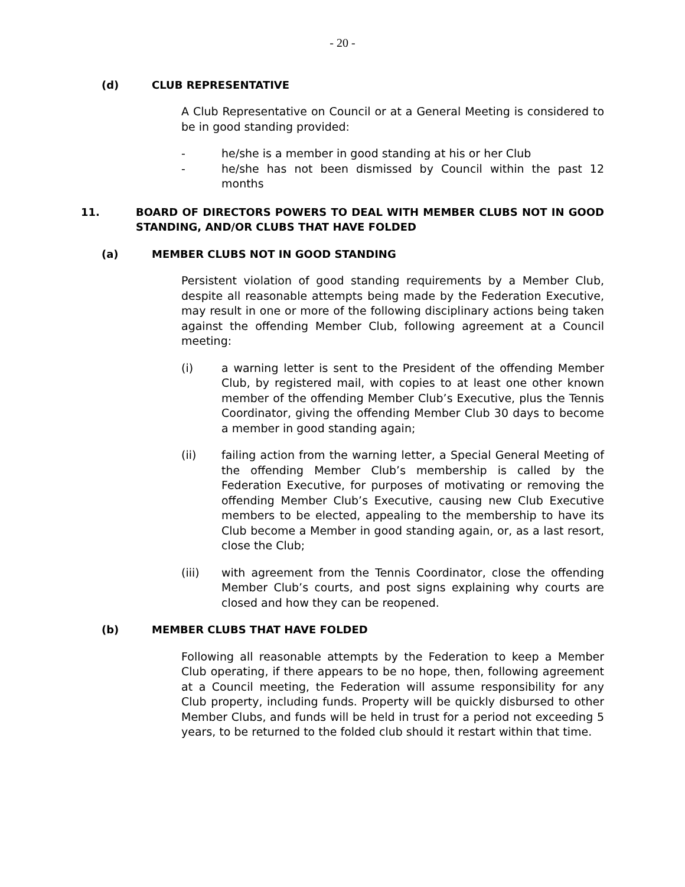- 20 -
(d) CLUB REPRESENTATIVE
A Club Representative on Council or at a General Meeting is considered to be in good standing provided:
- he/she is a member in good standing at his or her Club
- he/she has not been dismissed by Council within the past 12 months
11. BOARD OF DIRECTORS POWERS TO DEAL WITH MEMBER CLUBS NOT IN GOOD STANDING, AND/OR CLUBS THAT HAVE FOLDED
(a) MEMBER CLUBS NOT IN GOOD STANDING
Persistent violation of good standing requirements by a Member Club, despite all reasonable attempts being made by the Federation Executive, may result in one or more of the following disciplinary actions being taken against the offending Member Club, following agreement at a Council meeting:
(i) a warning letter is sent to the President of the offending Member Club, by registered mail, with copies to at least one other known member of the offending Member Club’s Executive, plus the Tennis Coordinator, giving the offending Member Club 30 days to become a member in good standing again;
(ii) failing action from the warning letter, a Special General Meeting of the offending Member Club’s membership is called by the Federation Executive, for purposes of motivating or removing the offending Member Club’s Executive, causing new Club Executive members to be elected, appealing to the membership to have its Club become a Member in good standing again, or, as a last resort, close the Club;
(iii) with agreement from the Tennis Coordinator, close the offending Member Club’s courts, and post signs explaining why courts are closed and how they can be reopened.
(b) MEMBER CLUBS THAT HAVE FOLDED
Following all reasonable attempts by the Federation to keep a Member Club operating, if there appears to be no hope, then, following agreement at a Council meeting, the Federation will assume responsibility for any Club property, including funds. Property will be quickly disbursed to other Member Clubs, and funds will be held in trust for a period not exceeding 5 years, to be returned to the folded club should it restart within that time.